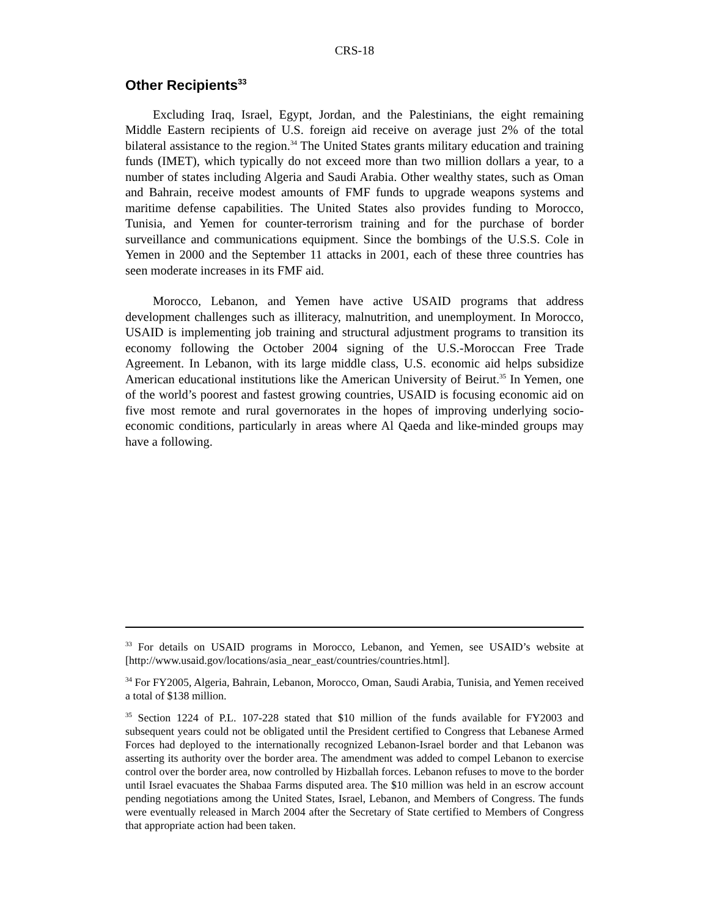CRS-18
Other Recipients<sup>33</sup>
Excluding Iraq, Israel, Egypt, Jordan, and the Palestinians, the eight remaining Middle Eastern recipients of U.S. foreign aid receive on average just 2% of the total bilateral assistance to the region.<sup>34</sup> The United States grants military education and training funds (IMET), which typically do not exceed more than two million dollars a year, to a number of states including Algeria and Saudi Arabia. Other wealthy states, such as Oman and Bahrain, receive modest amounts of FMF funds to upgrade weapons systems and maritime defense capabilities. The United States also provides funding to Morocco, Tunisia, and Yemen for counter-terrorism training and for the purchase of border surveillance and communications equipment. Since the bombings of the U.S.S. Cole in Yemen in 2000 and the September 11 attacks in 2001, each of these three countries has seen moderate increases in its FMF aid.
Morocco, Lebanon, and Yemen have active USAID programs that address development challenges such as illiteracy, malnutrition, and unemployment. In Morocco, USAID is implementing job training and structural adjustment programs to transition its economy following the October 2004 signing of the U.S.-Moroccan Free Trade Agreement. In Lebanon, with its large middle class, U.S. economic aid helps subsidize American educational institutions like the American University of Beirut.<sup>35</sup> In Yemen, one of the world’s poorest and fastest growing countries, USAID is focusing economic aid on five most remote and rural governorates in the hopes of improving underlying socio-economic conditions, particularly in areas where Al Qaeda and like-minded groups may have a following.
<sup>33</sup> For details on USAID programs in Morocco, Lebanon, and Yemen, see USAID’s website at [http://www.usaid.gov/locations/asia_near_east/countries/countries.html].
<sup>34</sup> For FY2005, Algeria, Bahrain, Lebanon, Morocco, Oman, Saudi Arabia, Tunisia, and Yemen received a total of $138 million.
<sup>35</sup> Section 1224 of P.L. 107-228 stated that $10 million of the funds available for FY2003 and subsequent years could not be obligated until the President certified to Congress that Lebanese Armed Forces had deployed to the internationally recognized Lebanon-Israel border and that Lebanon was asserting its authority over the border area. The amendment was added to compel Lebanon to exercise control over the border area, now controlled by Hizballah forces. Lebanon refuses to move to the border until Israel evacuates the Shabaa Farms disputed area. The $10 million was held in an escrow account pending negotiations among the United States, Israel, Lebanon, and Members of Congress. The funds were eventually released in March 2004 after the Secretary of State certified to Members of Congress that appropriate action had been taken.